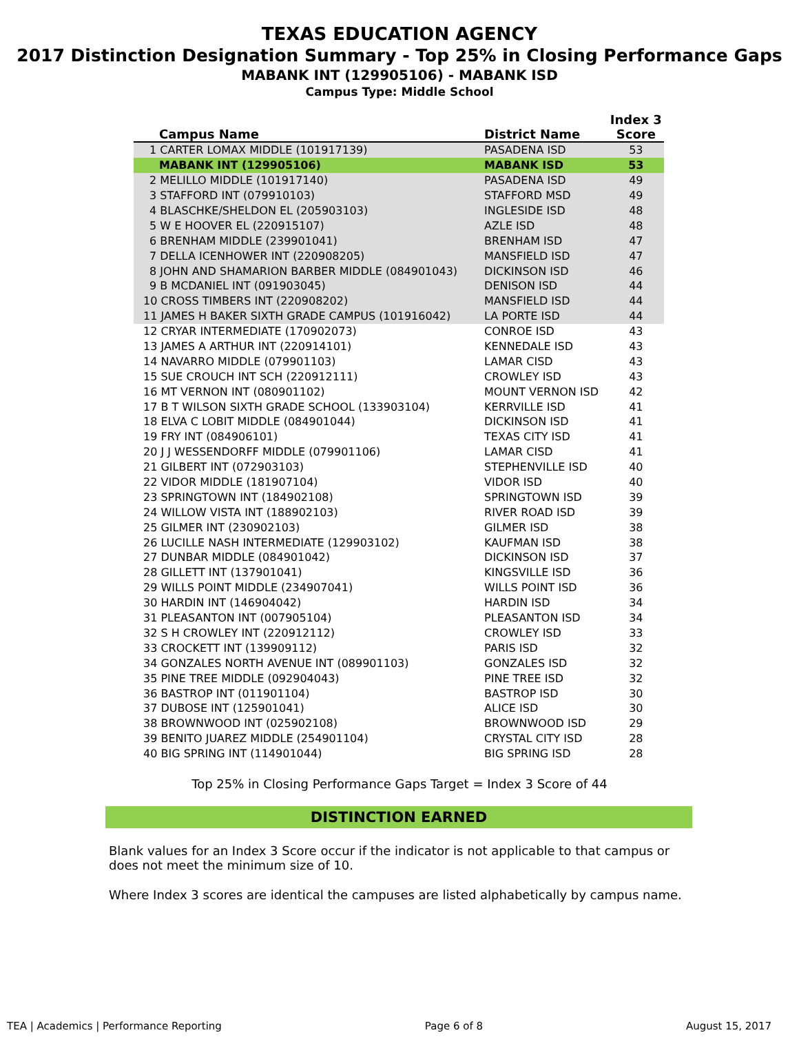TEXAS EDUCATION AGENCY
2017 Distinction Designation Summary - Top 25% in Closing Performance Gaps
MABANK INT (129905106) - MABANK ISD
Campus Type: Middle School
| Campus Name | District Name | Index 3 Score |
| --- | --- | --- |
| 1 CARTER LOMAX MIDDLE (101917139) | PASADENA ISD | 53 |
| MABANK INT (129905106) | MABANK ISD | 53 |
| 2 MELILLO MIDDLE (101917140) | PASADENA ISD | 49 |
| 3 STAFFORD INT (079910103) | STAFFORD MSD | 49 |
| 4 BLASCHKE/SHELDON EL (205903103) | INGLESIDE ISD | 48 |
| 5 W E HOOVER EL (220915107) | AZLE ISD | 48 |
| 6 BRENHAM MIDDLE (239901041) | BRENHAM ISD | 47 |
| 7 DELLA ICENHOWER INT (220908205) | MANSFIELD ISD | 47 |
| 8 JOHN AND SHAMARION BARBER MIDDLE (084901043) | DICKINSON ISD | 46 |
| 9 B MCDANIEL INT (091903045) | DENISON ISD | 44 |
| 10 CROSS TIMBERS INT (220908202) | MANSFIELD ISD | 44 |
| 11 JAMES H BAKER SIXTH GRADE CAMPUS (101916042) | LA PORTE ISD | 44 |
| 12 CRYAR INTERMEDIATE (170902073) | CONROE ISD | 43 |
| 13 JAMES A ARTHUR INT (220914101) | KENNEDALE ISD | 43 |
| 14 NAVARRO MIDDLE (079901103) | LAMAR CISD | 43 |
| 15 SUE CROUCH INT SCH (220912111) | CROWLEY ISD | 43 |
| 16 MT VERNON INT (080901102) | MOUNT VERNON ISD | 42 |
| 17 B T WILSON SIXTH GRADE SCHOOL (133903104) | KERRVILLE ISD | 41 |
| 18 ELVA C LOBIT MIDDLE (084901044) | DICKINSON ISD | 41 |
| 19 FRY INT (084906101) | TEXAS CITY ISD | 41 |
| 20 J J WESSENDORFF MIDDLE (079901106) | LAMAR CISD | 41 |
| 21 GILBERT INT (072903103) | STEPHENVILLE ISD | 40 |
| 22 VIDOR MIDDLE (181907104) | VIDOR ISD | 40 |
| 23 SPRINGTOWN INT (184902108) | SPRINGTOWN ISD | 39 |
| 24 WILLOW VISTA INT (188902103) | RIVER ROAD ISD | 39 |
| 25 GILMER INT (230902103) | GILMER ISD | 38 |
| 26 LUCILLE NASH INTERMEDIATE (129903102) | KAUFMAN ISD | 38 |
| 27 DUNBAR MIDDLE (084901042) | DICKINSON ISD | 37 |
| 28 GILLETT INT (137901041) | KINGSVILLE ISD | 36 |
| 29 WILLS POINT MIDDLE (234907041) | WILLS POINT ISD | 36 |
| 30 HARDIN INT (146904042) | HARDIN ISD | 34 |
| 31 PLEASANTON INT (007905104) | PLEASANTON ISD | 34 |
| 32 S H CROWLEY INT (220912112) | CROWLEY ISD | 33 |
| 33 CROCKETT INT (139909112) | PARIS ISD | 32 |
| 34 GONZALES NORTH AVENUE INT (089901103) | GONZALES ISD | 32 |
| 35 PINE TREE MIDDLE (092904043) | PINE TREE ISD | 32 |
| 36 BASTROP INT (011901104) | BASTROP ISD | 30 |
| 37 DUBOSE INT (125901041) | ALICE ISD | 30 |
| 38 BROWNWOOD INT (025902108) | BROWNWOOD ISD | 29 |
| 39 BENITO JUAREZ MIDDLE (254901104) | CRYSTAL CITY ISD | 28 |
| 40 BIG SPRING INT (114901044) | BIG SPRING ISD | 28 |
Top 25% in Closing Performance Gaps Target = Index 3 Score of 44
DISTINCTION EARNED
Blank values for an Index 3 Score occur if the indicator is not applicable to that campus or does not meet the minimum size of 10.
Where Index 3 scores are identical the campuses are listed alphabetically by campus name.
TEA | Academics | Performance Reporting Page 6 of 8 August 15, 2017